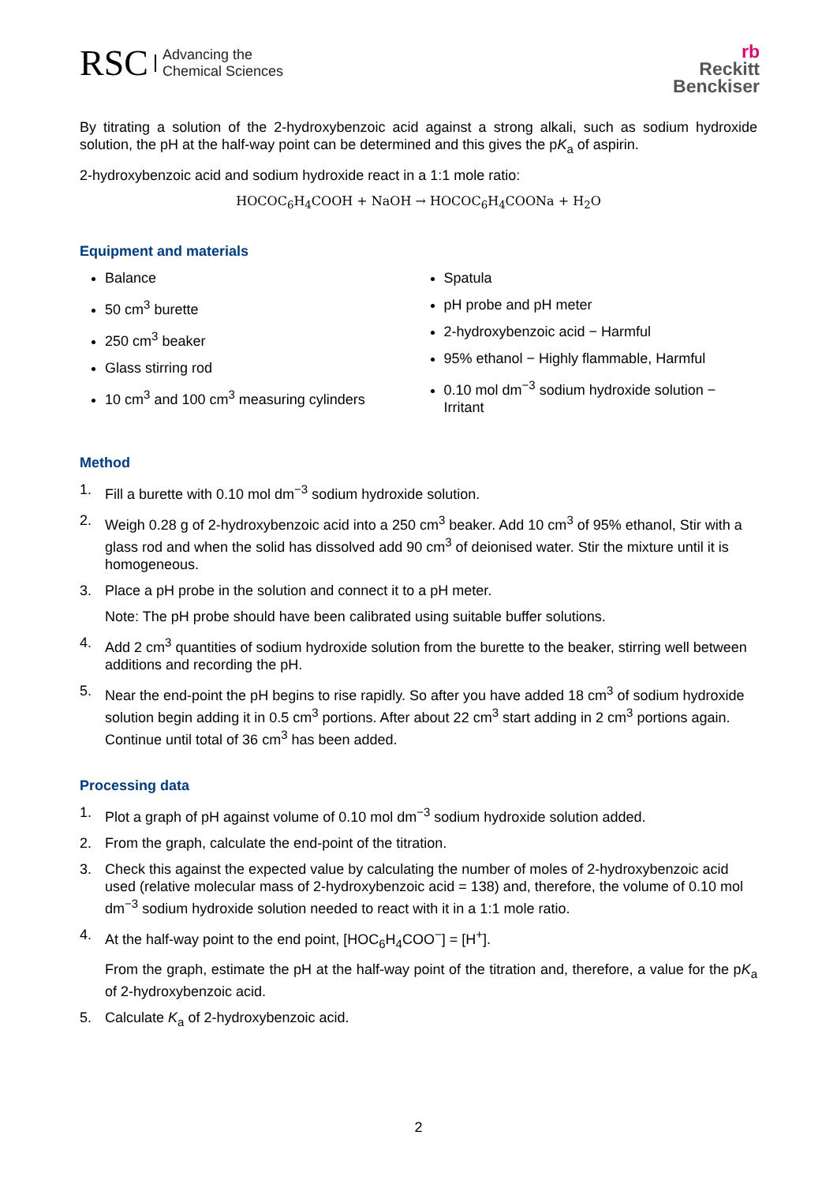RSC
Advancing the
Chemical Sciences
rb
Reckitt
Benckiser
By titrating a solution of the 2-hydroxybenzoic acid against a strong alkali, such as sodium hydroxide solution, the pH at the half-way point can be determined and this gives the pK<sub>a</sub> of aspirin.
2-hydroxybenzoic acid and sodium hydroxide react in a 1:1 mole ratio:
HOCOC<sub>6</sub>H<sub>4</sub>COOH + NaOH → HOCOC<sub>6</sub>H<sub>4</sub>COONa + H<sub>2</sub>O
Equipment and materials
Balance
50 cm<sup>3</sup> burette
250 cm<sup>3</sup> beaker
Glass stirring rod
10 cm<sup>3</sup> and 100 cm<sup>3</sup> measuring cylinders
Spatula
pH probe and pH meter
2-hydroxybenzoic acid − Harmful
95% ethanol − Highly flammable, Harmful
0.10 mol dm<sup>−3</sup> sodium hydroxide solution − Irritant
Method
1. Fill a burette with 0.10 mol dm<sup>−3</sup> sodium hydroxide solution.
2. Weigh 0.28 g of 2-hydroxybenzoic acid into a 250 cm<sup>3</sup> beaker. Add 10 cm<sup>3</sup> of 95% ethanol, Stir with a glass rod and when the solid has dissolved add 90 cm<sup>3</sup> of deionised water. Stir the mixture until it is homogeneous.
3. Place a pH probe in the solution and connect it to a pH meter.
Note: The pH probe should have been calibrated using suitable buffer solutions.
4. Add 2 cm<sup>3</sup> quantities of sodium hydroxide solution from the burette to the beaker, stirring well between additions and recording the pH.
5. Near the end-point the pH begins to rise rapidly. So after you have added 18 cm<sup>3</sup> of sodium hydroxide solution begin adding it in 0.5 cm<sup>3</sup> portions. After about 22 cm<sup>3</sup> start adding in 2 cm<sup>3</sup> portions again. Continue until total of 36 cm<sup>3</sup> has been added.
Processing data
1. Plot a graph of pH against volume of 0.10 mol dm<sup>−3</sup> sodium hydroxide solution added.
2. From the graph, calculate the end-point of the titration.
3. Check this against the expected value by calculating the number of moles of 2-hydroxybenzoic acid used (relative molecular mass of 2-hydroxybenzoic acid = 138) and, therefore, the volume of 0.10 mol dm<sup>−3</sup> sodium hydroxide solution needed to react with it in a 1:1 mole ratio.
4. At the half-way point to the end point, [HOC<sub>6</sub>H<sub>4</sub>COO<sup>−</sup>] = [H<sup>+</sup>].
From the graph, estimate the pH at the half-way point of the titration and, therefore, a value for the pK<sub>a</sub> of 2-hydroxybenzoic acid.
5. Calculate K<sub>a</sub> of 2-hydroxybenzoic acid.
2